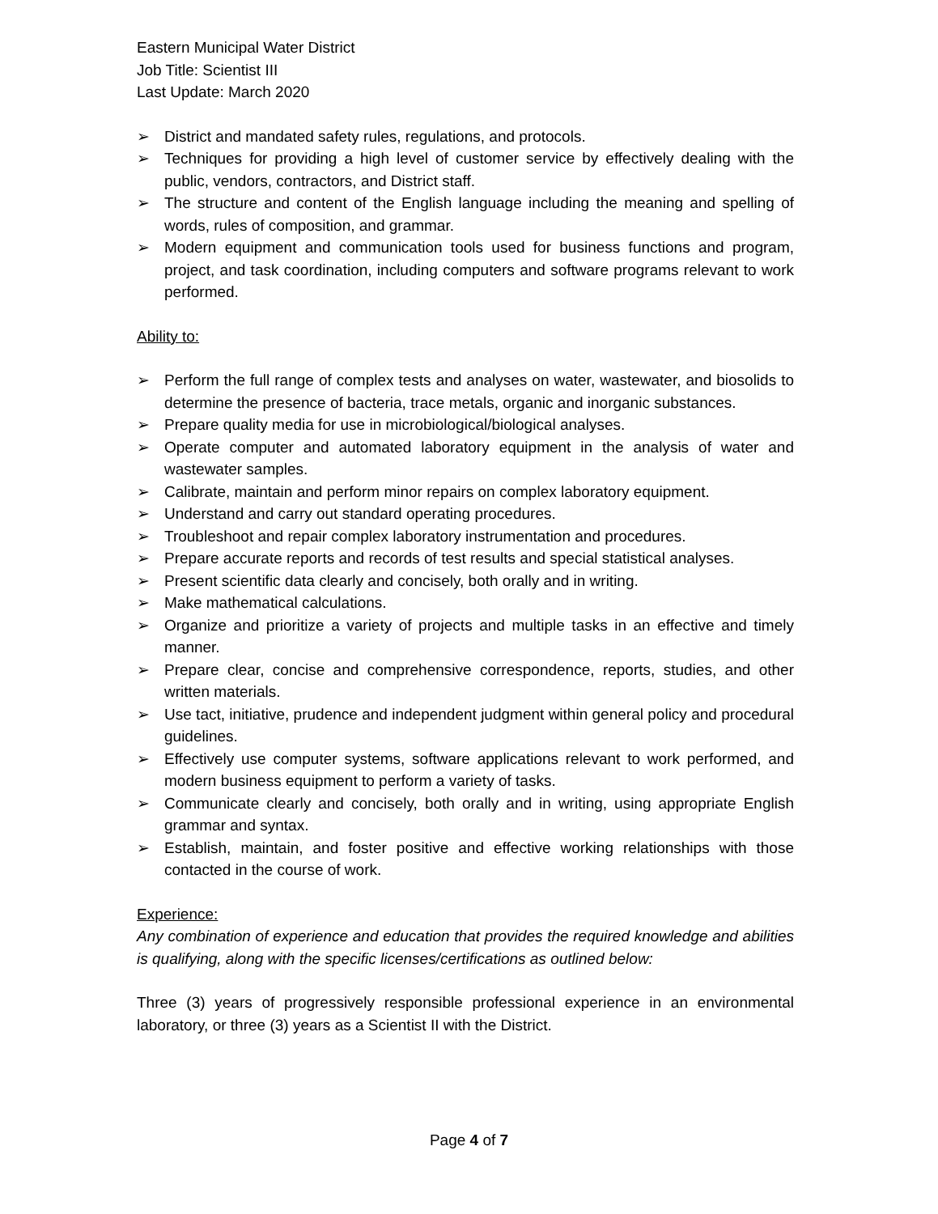Eastern Municipal Water District
Job Title: Scientist III
Last Update: March 2020
➢ District and mandated safety rules, regulations, and protocols.
➢ Techniques for providing a high level of customer service by effectively dealing with the public, vendors, contractors, and District staff.
➢ The structure and content of the English language including the meaning and spelling of words, rules of composition, and grammar.
➢ Modern equipment and communication tools used for business functions and program, project, and task coordination, including computers and software programs relevant to work performed.
Ability to:
➢ Perform the full range of complex tests and analyses on water, wastewater, and biosolids to determine the presence of bacteria, trace metals, organic and inorganic substances.
➢ Prepare quality media for use in microbiological/biological analyses.
➢ Operate computer and automated laboratory equipment in the analysis of water and wastewater samples.
➢ Calibrate, maintain and perform minor repairs on complex laboratory equipment.
➢ Understand and carry out standard operating procedures.
➢ Troubleshoot and repair complex laboratory instrumentation and procedures.
➢ Prepare accurate reports and records of test results and special statistical analyses.
➢ Present scientific data clearly and concisely, both orally and in writing.
➢ Make mathematical calculations.
➢ Organize and prioritize a variety of projects and multiple tasks in an effective and timely manner.
➢ Prepare clear, concise and comprehensive correspondence, reports, studies, and other written materials.
➢ Use tact, initiative, prudence and independent judgment within general policy and procedural guidelines.
➢ Effectively use computer systems, software applications relevant to work performed, and modern business equipment to perform a variety of tasks.
➢ Communicate clearly and concisely, both orally and in writing, using appropriate English grammar and syntax.
➢ Establish, maintain, and foster positive and effective working relationships with those contacted in the course of work.
Experience:
Any combination of experience and education that provides the required knowledge and abilities is qualifying, along with the specific licenses/certifications as outlined below:
Three (3) years of progressively responsible professional experience in an environmental laboratory, or three (3) years as a Scientist II with the District.
Page 4 of 7